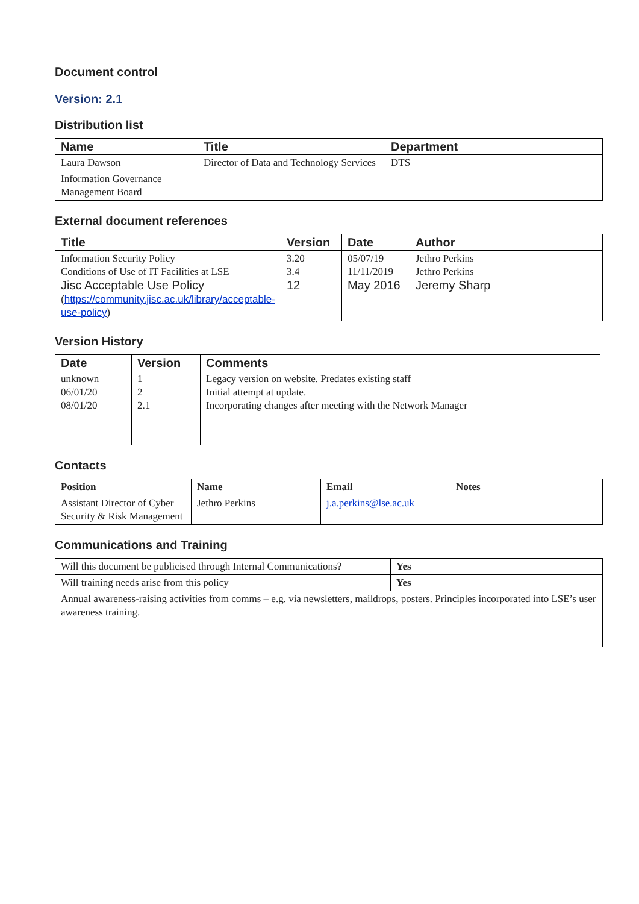Document control
Version: 2.1
Distribution list
| Name | Title | Department |
| --- | --- | --- |
| Laura Dawson | Director of Data and Technology Services | DTS |
| Information Governance Management Board | | |
External document references
| Title | Version | Date | Author |
| --- | --- | --- | --- |
| Information Security Policy Conditions of Use of IT Facilities at LSE Jisc Acceptable Use Policy ( https://community.jisc.ac.uk/library/acceptable-use-policy ) | 3.20 3.4 12 | 05/07/19 11/11/2019 May 2016 | Jethro Perkins Jethro Perkins Jeremy Sharp |
Version History
| Date | Version | Comments |
| --- | --- | --- |
| unknown 06/01/20 08/01/20 | 1 2 2.1 | Legacy version on website. Predates existing staff Initial attempt at update. Incorporating changes after meeting with the Network Manager |
Contacts
| Position | Name | Email | Notes |
| --- | --- | --- | --- |
| Assistant Director of Cyber Security & Risk Management | Jethro Perkins | j.a.perkins@lse.ac.uk | |
Communications and Training
| Will this document be publicised through Internal Communications? | Yes |
| Will training needs arise from this policy | Yes |
| Annual awareness-raising activities from comms – e.g. via newsletters, maildrops, posters. Principles incorporated into LSE’s user awareness training. | |